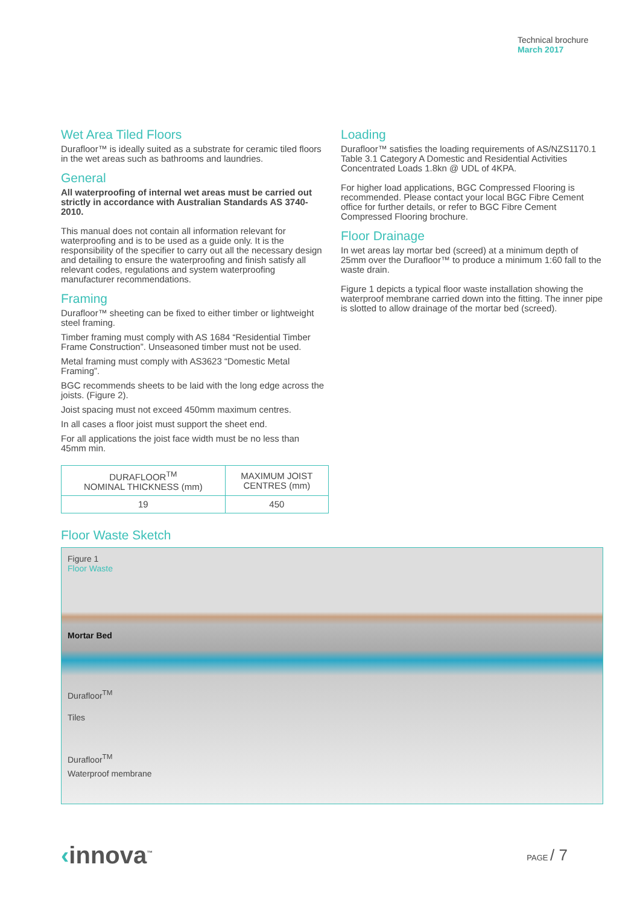Technical brochure
March 2017
Wet Area Tiled Floors
Durafloor™ is ideally suited as a substrate for ceramic tiled floors in the wet areas such as bathrooms and laundries.
General
All waterproofing of internal wet areas must be carried out strictly in accordance with Australian Standards AS 3740-2010.
This manual does not contain all information relevant for waterproofing and is to be used as a guide only. It is the responsibility of the specifier to carry out all the necessary design and detailing to ensure the waterproofing and finish satisfy all relevant codes, regulations and system waterproofing manufacturer recommendations.
Framing
Durafloor™ sheeting can be fixed to either timber or lightweight steel framing.
Timber framing must comply with AS 1684 “Residential Timber Frame Construction”. Unseasoned timber must not be used.
Metal framing must comply with AS3623 “Domestic Metal Framing”.
BGC recommends sheets to be laid with the long edge across the joists. (Figure 2).
Joist spacing must not exceed 450mm maximum centres.
In all cases a floor joist must support the sheet end.
For all applications the joist face width must be no less than 45mm min.
| DURAFLOOR<sup>TM</sup> NOMINAL THICKNESS (mm) | MAXIMUM JOIST CENTRES (mm) |
| --- | --- |
| 19 | 450 |
Loading
Durafloor™ satisfies the loading requirements of AS/NZS1170.1 Table 3.1 Category A Domestic and Residential Activities Concentrated Loads 1.8kn @ UDL of 4KPA.
For higher load applications, BGC Compressed Flooring is recommended. Please contact your local BGC Fibre Cement office for further details, or refer to BGC Fibre Cement Compressed Flooring brochure.
Floor Drainage
In wet areas lay mortar bed (screed) at a minimum depth of 25mm over the Durafloor™ to produce a minimum 1:60 fall to the waste drain.
Figure 1 depicts a typical floor waste installation showing the waterproof membrane carried down into the fitting. The inner pipe is slotted to allow drainage of the mortar bed (screed).
Floor Waste Sketch
Figure 1
Floor Waste
Mortar Bed
Durafloor<sup>TM</sup>
Tiles
Durafloor<sup>TM</sup>
Waterproof membrane
‹innova<sup>™</sup>
PAGE / 7